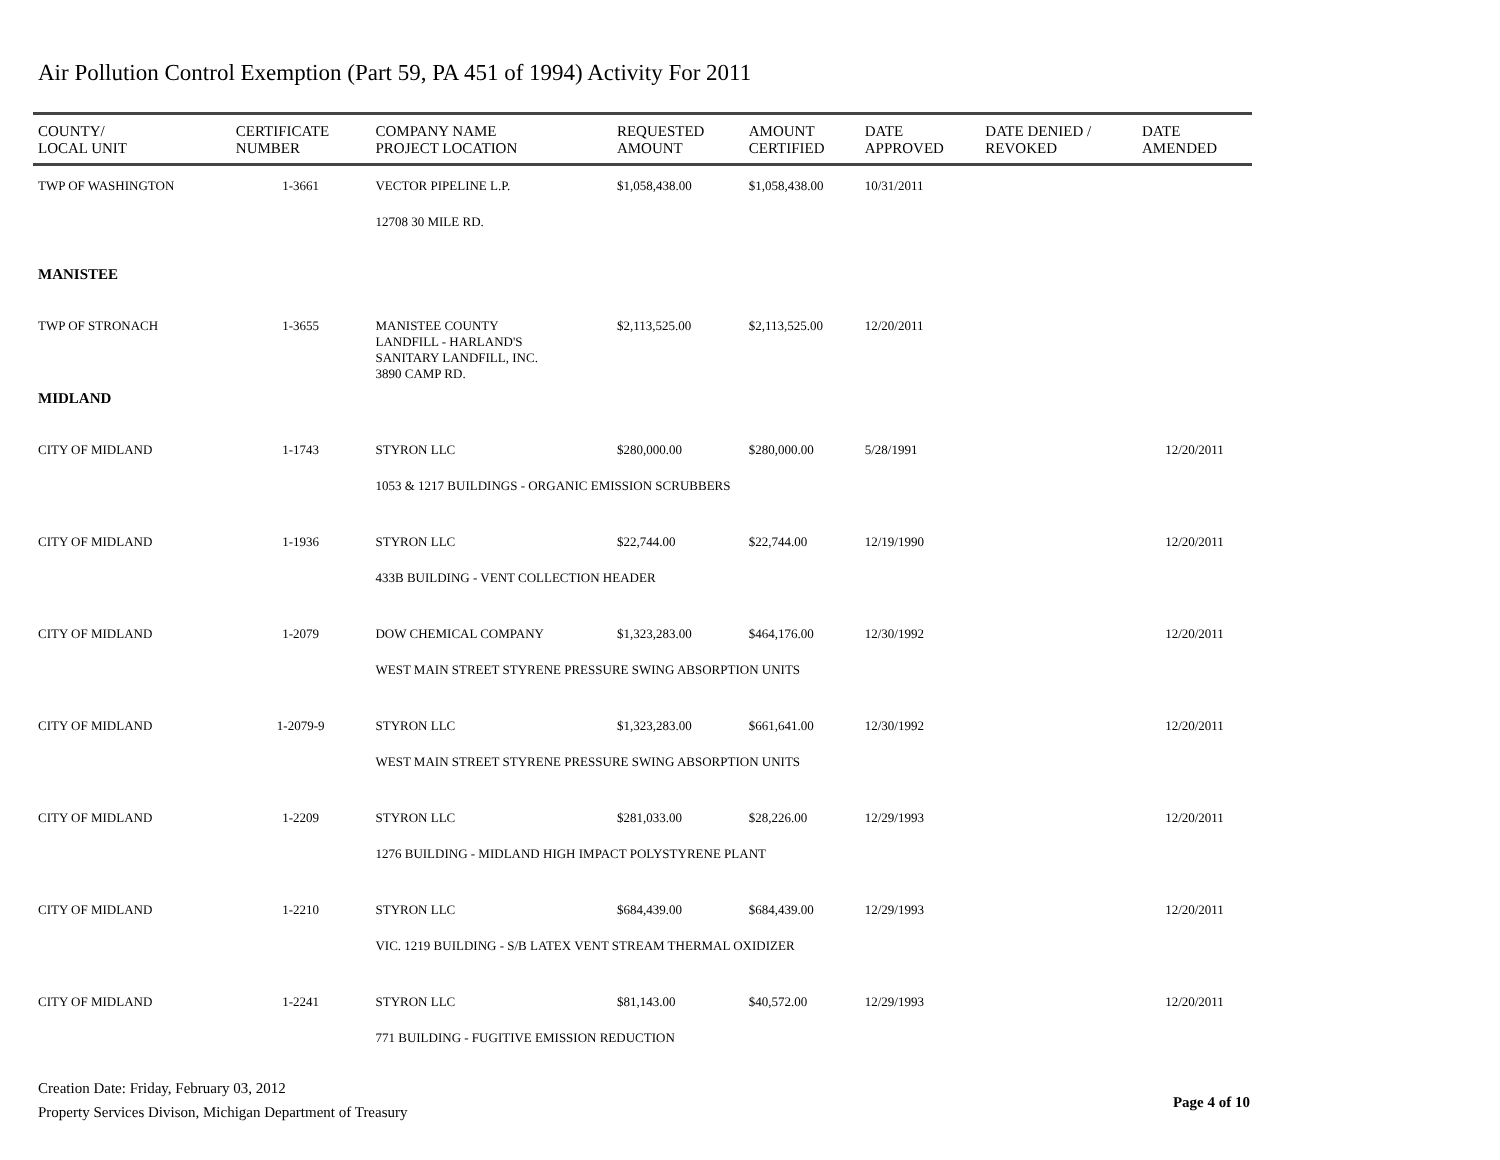Air Pollution Control Exemption (Part 59, PA 451 of 1994) Activity For 2011
| COUNTY/ LOCAL UNIT | CERTIFICATE NUMBER | COMPANY NAME PROJECT LOCATION | REQUESTED AMOUNT | AMOUNT CERTIFIED | DATE APPROVED | DATE DENIED / REVOKED | DATE AMENDED |
| --- | --- | --- | --- | --- | --- | --- | --- |
| TWP OF WASHINGTON | 1-3661 | VECTOR PIPELINE L.P. | $1,058,438.00 | $1,058,438.00 | 10/31/2011 | | |
| | | 12708 30 MILE RD. | | | | | |
| MANISTEE | | | | | | | |
| TWP OF STRONACH | 1-3655 | MANISTEE COUNTY LANDFILL - HARLAND'S SANITARY LANDFILL, INC. 3890 CAMP RD. | $2,113,525.00 | $2,113,525.00 | 12/20/2011 | | |
| MIDLAND | | | | | | | |
| CITY OF MIDLAND | 1-1743 | STYRON LLC | $280,000.00 | $280,000.00 | 5/28/1991 | | 12/20/2011 |
| | | 1053 & 1217 BUILDINGS - ORGANIC EMISSION SCRUBBERS | | | | | |
| CITY OF MIDLAND | 1-1936 | STYRON LLC | $22,744.00 | $22,744.00 | 12/19/1990 | | 12/20/2011 |
| | | 433B BUILDING - VENT COLLECTION HEADER | | | | | |
| CITY OF MIDLAND | 1-2079 | DOW CHEMICAL COMPANY | $1,323,283.00 | $464,176.00 | 12/30/1992 | | 12/20/2011 |
| | | WEST MAIN STREET STYRENE PRESSURE SWING ABSORPTION UNITS | | | | | |
| CITY OF MIDLAND | 1-2079-9 | STYRON LLC | $1,323,283.00 | $661,641.00 | 12/30/1992 | | 12/20/2011 |
| | | WEST MAIN STREET STYRENE PRESSURE SWING ABSORPTION UNITS | | | | | |
| CITY OF MIDLAND | 1-2209 | STYRON LLC | $281,033.00 | $28,226.00 | 12/29/1993 | | 12/20/2011 |
| | | 1276 BUILDING - MIDLAND HIGH IMPACT POLYSTYRENE PLANT | | | | | |
| CITY OF MIDLAND | 1-2210 | STYRON LLC | $684,439.00 | $684,439.00 | 12/29/1993 | | 12/20/2011 |
| | | VIC. 1219 BUILDING - S/B LATEX VENT STREAM THERMAL OXIDIZER | | | | | |
| CITY OF MIDLAND | 1-2241 | STYRON LLC | $81,143.00 | $40,572.00 | 12/29/1993 | | 12/20/2011 |
| | | 771 BUILDING - FUGITIVE EMISSION REDUCTION | | | | | |
Creation Date: Friday, February 03, 2012
Property Services Divison, Michigan Department of Treasury
Page 4 of 10